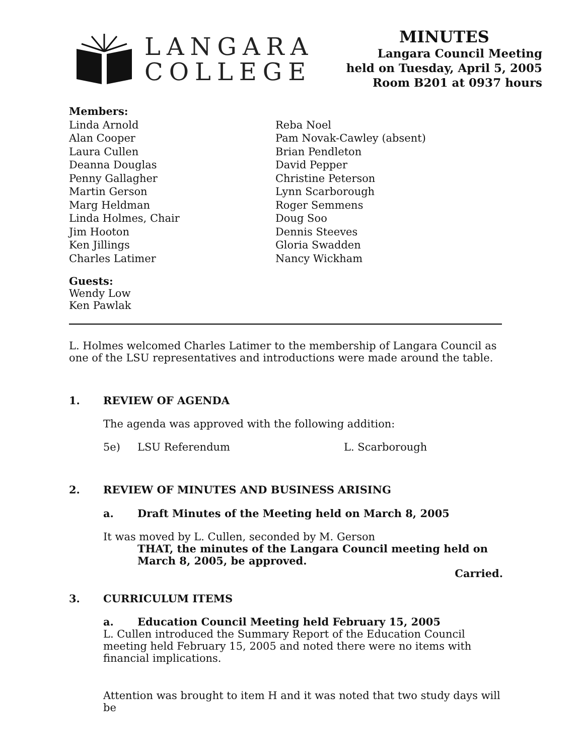LANGARA
COLLEGE
MINUTES
Langara Council Meeting
held on Tuesday, April 5, 2005
Room B201 at 0937 hours
Members:
Linda Arnold
Alan Cooper
Laura Cullen
Deanna Douglas
Penny Gallagher
Martin Gerson
Marg Heldman
Linda Holmes, Chair
Jim Hooton
Ken Jillings
Charles Latimer
Reba Noel
Pam Novak-Cawley (absent)
Brian Pendleton
David Pepper
Christine Peterson
Lynn Scarborough
Roger Semmens
Doug Soo
Dennis Steeves
Gloria Swadden
Nancy Wickham
Guests:
Wendy Low
Ken Pawlak
L. Holmes welcomed Charles Latimer to the membership of Langara Council as one of the LSU representatives and introductions were made around the table.
1. REVIEW OF AGENDA
The agenda was approved with the following addition:
5e) LSU Referendum L. Scarborough
2. REVIEW OF MINUTES AND BUSINESS ARISING
a. Draft Minutes of the Meeting held on March 8, 2005
It was moved by L. Cullen, seconded by M. Gerson
THAT, the minutes of the Langara Council meeting held on
March 8, 2005, be approved.
Carried.
3. CURRICULUM ITEMS
a. Education Council Meeting held February 15, 2005
L. Cullen introduced the Summary Report of the Education Council meeting held February 15, 2005 and noted there were no items with financial implications.
Attention was brought to item H and it was noted that two study days will be